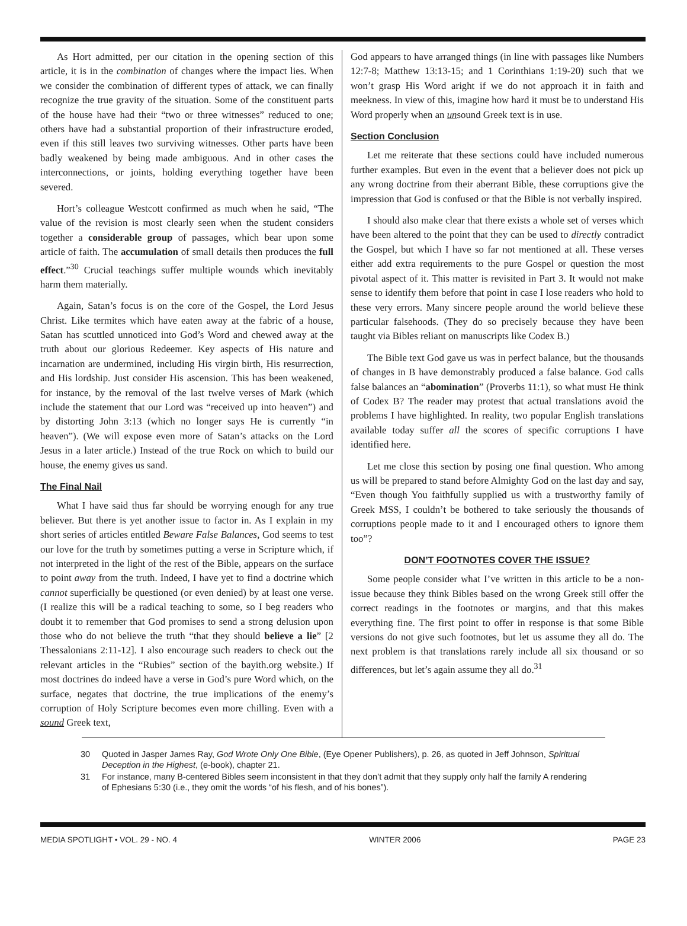As Hort admitted, per our citation in the opening section of this article, it is in the combination of changes where the impact lies. When we consider the combination of different types of attack, we can finally recognize the true gravity of the situation. Some of the constituent parts of the house have had their “two or three witnesses” reduced to one; others have had a substantial proportion of their infrastructure eroded, even if this still leaves two surviving witnesses. Other parts have been badly weakened by being made ambiguous. And in other cases the interconnections, or joints, holding everything together have been severed.
Hort’s colleague Westcott confirmed as much when he said, “The value of the revision is most clearly seen when the student considers together a considerable group of passages, which bear upon some article of faith. The accumulation of small details then produces the full effect.”<sup>30</sup> Crucial teachings suffer multiple wounds which inevitably harm them materially.
Again, Satan’s focus is on the core of the Gospel, the Lord Jesus Christ. Like termites which have eaten away at the fabric of a house, Satan has scuttled unnoticed into God’s Word and chewed away at the truth about our glorious Redeemer. Key aspects of His nature and incarnation are undermined, including His virgin birth, His resurrection, and His lordship. Just consider His ascension. This has been weakened, for instance, by the removal of the last twelve verses of Mark (which include the statement that our Lord was “received up into heaven”) and by distorting John 3:13 (which no longer says He is currently “in heaven”). (We will expose even more of Satan’s attacks on the Lord Jesus in a later article.) Instead of the true Rock on which to build our house, the enemy gives us sand.
The Final Nail
What I have said thus far should be worrying enough for any true believer. But there is yet another issue to factor in. As I explain in my short series of articles entitled Beware False Balances, God seems to test our love for the truth by sometimes putting a verse in Scripture which, if not interpreted in the light of the rest of the Bible, appears on the surface to point away from the truth. Indeed, I have yet to find a doctrine which cannot superficially be questioned (or even denied) by at least one verse. (I realize this will be a radical teaching to some, so I beg readers who doubt it to remember that God promises to send a strong delusion upon those who do not believe the truth “that they should believe a lie” [2 Thessalonians 2:11-12]. I also encourage such readers to check out the relevant articles in the “Rubies” section of the bayith.org website.) If most doctrines do indeed have a verse in God’s pure Word which, on the surface, negates that doctrine, the true implications of the enemy’s corruption of Holy Scripture becomes even more chilling. Even with a sound Greek text,
God appears to have arranged things (in line with passages like Numbers 12:7-8; Matthew 13:13-15; and 1 Corinthians 1:19-20) such that we won’t grasp His Word aright if we do not approach it in faith and meekness. In view of this, imagine how hard it must be to understand His Word properly when an unsound Greek text is in use.
Section Conclusion
Let me reiterate that these sections could have included numerous further examples. But even in the event that a believer does not pick up any wrong doctrine from their aberrant Bible, these corruptions give the impression that God is confused or that the Bible is not verbally inspired.
I should also make clear that there exists a whole set of verses which have been altered to the point that they can be used to directly contradict the Gospel, but which I have so far not mentioned at all. These verses either add extra requirements to the pure Gospel or question the most pivotal aspect of it. This matter is revisited in Part 3. It would not make sense to identify them before that point in case I lose readers who hold to these very errors. Many sincere people around the world believe these particular falsehoods. (They do so precisely because they have been taught via Bibles reliant on manuscripts like Codex B.)
The Bible text God gave us was in perfect balance, but the thousands of changes in B have demonstrably produced a false balance. God calls false balances an “abomination” (Proverbs 11:1), so what must He think of Codex B? The reader may protest that actual translations avoid the problems I have highlighted. In reality, two popular English translations available today suffer all the scores of specific corruptions I have identified here.
Let me close this section by posing one final question. Who among us will be prepared to stand before Almighty God on the last day and say, “Even though You faithfully supplied us with a trustworthy family of Greek MSS, I couldn’t be bothered to take seriously the thousands of corruptions people made to it and I encouraged others to ignore them too”?
DON’T FOOTNOTES COVER THE ISSUE?
Some people consider what I’ve written in this article to be a non-issue because they think Bibles based on the wrong Greek still offer the correct readings in the footnotes or margins, and that this makes everything fine. The first point to offer in response is that some Bible versions do not give such footnotes, but let us assume they all do. The next problem is that translations rarely include all six thousand or so differences, but let’s again assume they all do.<sup>31</sup>
30 Quoted in Jasper James Ray, God Wrote Only One Bible, (Eye Opener Publishers), p. 26, as quoted in Jeff Johnson, Spiritual Deception in the Highest, (e-book), chapter 21.
31 For instance, many B-centered Bibles seem inconsistent in that they don’t admit that they supply only half the family A rendering of Ephesians 5:30 (i.e., they omit the words “of his flesh, and of his bones”).
MEDIA SPOTLIGHT • VOL. 29 - NO. 4 WINTER 2006 PAGE 23